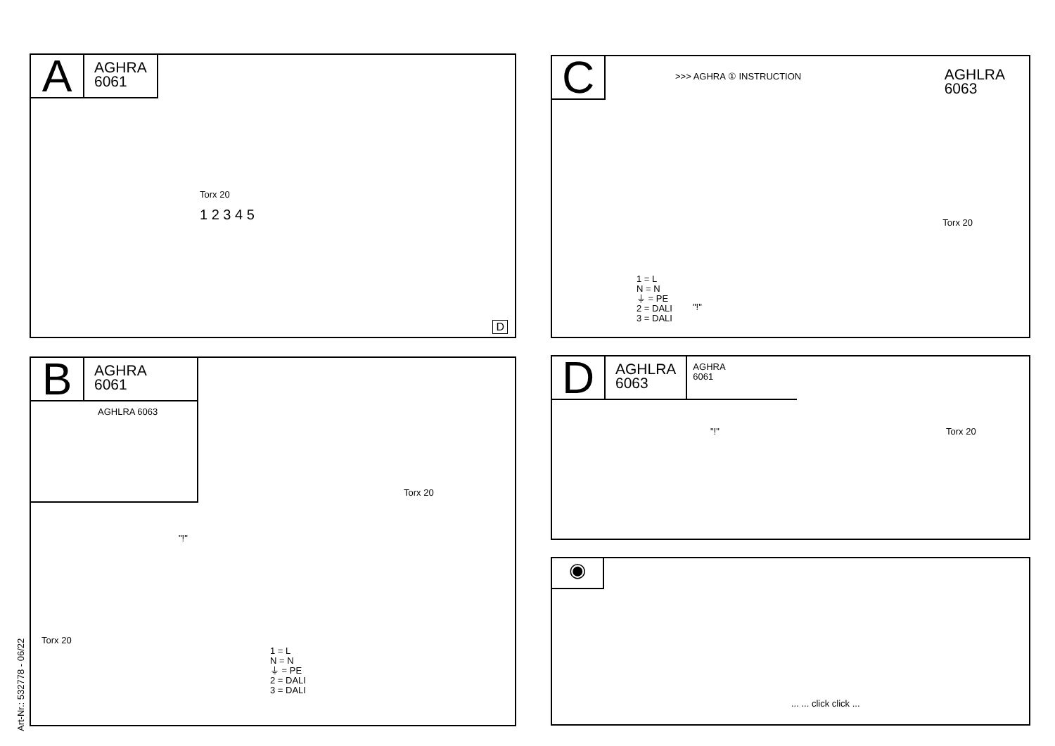A
AGHRA
6061
Torx 20
1 2 3 4 5
D
C
>>> AGHRA ① INSTRUCTION
AGHLRA
6063
1 = L
N = N
⏚ = PE
2 = DALI
3 = DALI
"!"
Torx 20
B
AGHRA
6061
AGHLRA 6063
"!"
Torx 20
Torx 20
1 = L
N = N
⏚ = PE
2 = DALI
3 = DALI
D
AGHLRA
6063
AGHRA
6061
"!" Torx 20
◉
... ... click click ...
Art-Nr.: 532778 - 06/22